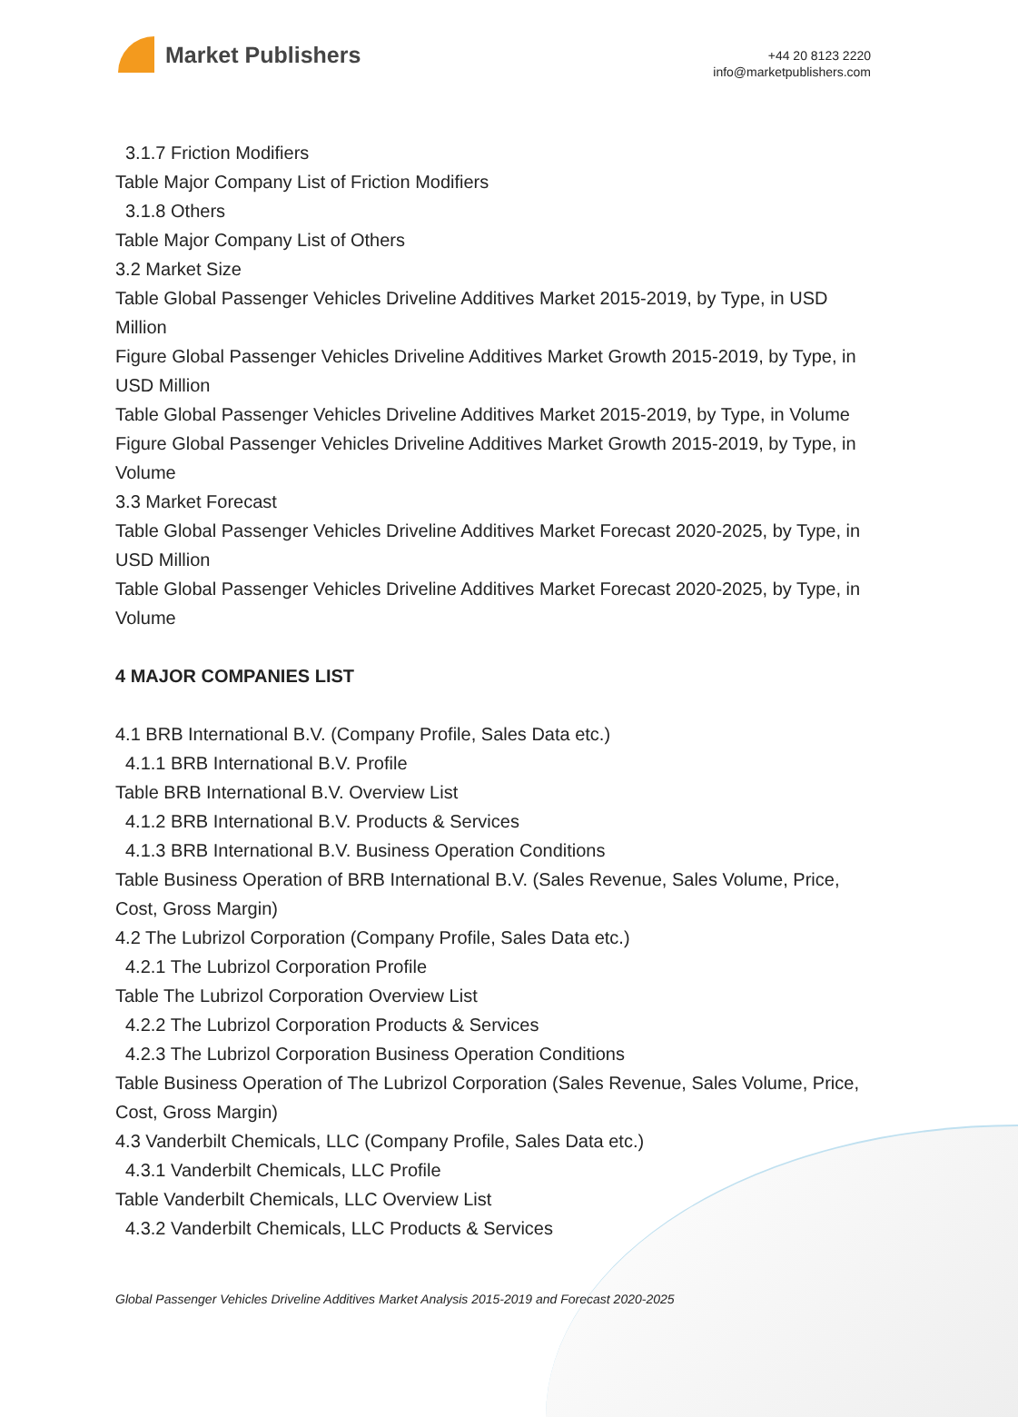Market Publishers
+44 20 8123 2220
info@marketpublishers.com
3.1.7 Friction Modifiers
Table Major Company List of Friction Modifiers
3.1.8 Others
Table Major Company List of Others
3.2 Market Size
Table Global Passenger Vehicles Driveline Additives Market 2015-2019, by Type, in USD Million
Figure Global Passenger Vehicles Driveline Additives Market Growth 2015-2019, by Type, in USD Million
Table Global Passenger Vehicles Driveline Additives Market 2015-2019, by Type, in Volume
Figure Global Passenger Vehicles Driveline Additives Market Growth 2015-2019, by Type, in Volume
3.3 Market Forecast
Table Global Passenger Vehicles Driveline Additives Market Forecast 2020-2025, by Type, in USD Million
Table Global Passenger Vehicles Driveline Additives Market Forecast 2020-2025, by Type, in Volume
4 MAJOR COMPANIES LIST
4.1 BRB International B.V. (Company Profile, Sales Data etc.)
4.1.1 BRB International B.V. Profile
Table BRB International B.V. Overview List
4.1.2 BRB International B.V. Products & Services
4.1.3 BRB International B.V. Business Operation Conditions
Table Business Operation of BRB International B.V. (Sales Revenue, Sales Volume, Price, Cost, Gross Margin)
4.2 The Lubrizol Corporation (Company Profile, Sales Data etc.)
4.2.1 The Lubrizol Corporation Profile
Table The Lubrizol Corporation Overview List
4.2.2 The Lubrizol Corporation Products & Services
4.2.3 The Lubrizol Corporation Business Operation Conditions
Table Business Operation of The Lubrizol Corporation (Sales Revenue, Sales Volume, Price, Cost, Gross Margin)
4.3 Vanderbilt Chemicals, LLC (Company Profile, Sales Data etc.)
4.3.1 Vanderbilt Chemicals, LLC Profile
Table Vanderbilt Chemicals, LLC Overview List
4.3.2 Vanderbilt Chemicals, LLC Products & Services
Global Passenger Vehicles Driveline Additives Market Analysis 2015-2019 and Forecast 2020-2025